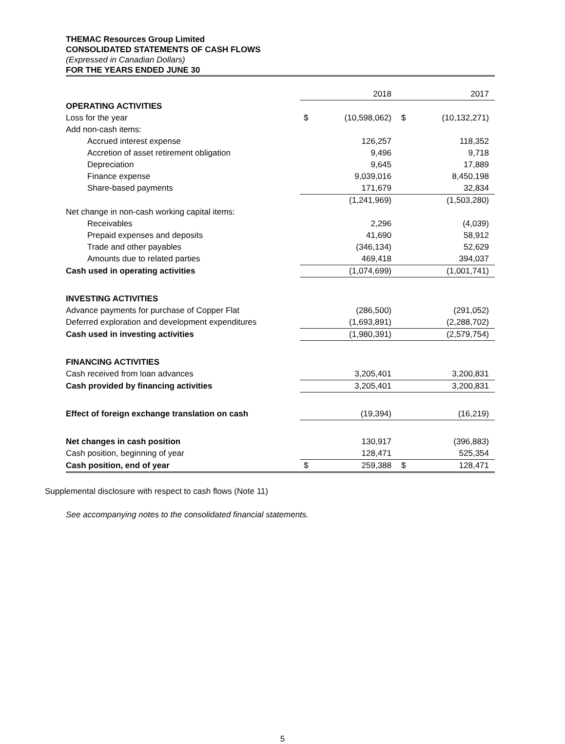THEMAC Resources Group Limited
CONSOLIDATED STATEMENTS OF CASH FLOWS
(Expressed in Canadian Dollars)
FOR THE YEARS ENDED JUNE 30
| | | 2018 | | 2017 |
| OPERATING ACTIVITIES | | | | |
| Loss for the year | $ | (10,598,062) | $ | (10,132,271) |
| Add non-cash items: | | | | |
| Accrued interest expense | | 126,257 | | 118,352 |
| Accretion of asset retirement obligation | | 9,496 | | 9,718 |
| Depreciation | | 9,645 | | 17,889 |
| Finance expense | | 9,039,016 | | 8,450,198 |
| Share-based payments | | 171,679 | | 32,834 |
| | | (1,241,969) | | (1,503,280) |
| Net change in non-cash working capital items: | | | | |
| Receivables | | 2,296 | | (4,039) |
| Prepaid expenses and deposits | | 41,690 | | 58,912 |
| Trade and other payables | | (346,134) | | 52,629 |
| Amounts due to related parties | | 469,418 | | 394,037 |
| Cash used in operating activities | | (1,074,699) | | (1,001,741) |
| INVESTING ACTIVITIES | | | | |
| Advance payments for purchase of Copper Flat | | (286,500) | | (291,052) |
| Deferred exploration and development expenditures | | (1,693,891) | | (2,288,702) |
| Cash used in investing activities | | (1,980,391) | | (2,579,754) |
| FINANCING ACTIVITIES | | | | |
| Cash received from loan advances | | 3,205,401 | | 3,200,831 |
| Cash provided by financing activities | | 3,205,401 | | 3,200,831 |
| Effect of foreign exchange translation on cash | | (19,394) | | (16,219) |
| Net changes in cash position | | 130,917 | | (396,883) |
| Cash position, beginning of year | | 128,471 | | 525,354 |
| Cash position, end of year | $ | 259,388 | $ | 128,471 |
Supplemental disclosure with respect to cash flows (Note 11)
See accompanying notes to the consolidated financial statements.
5